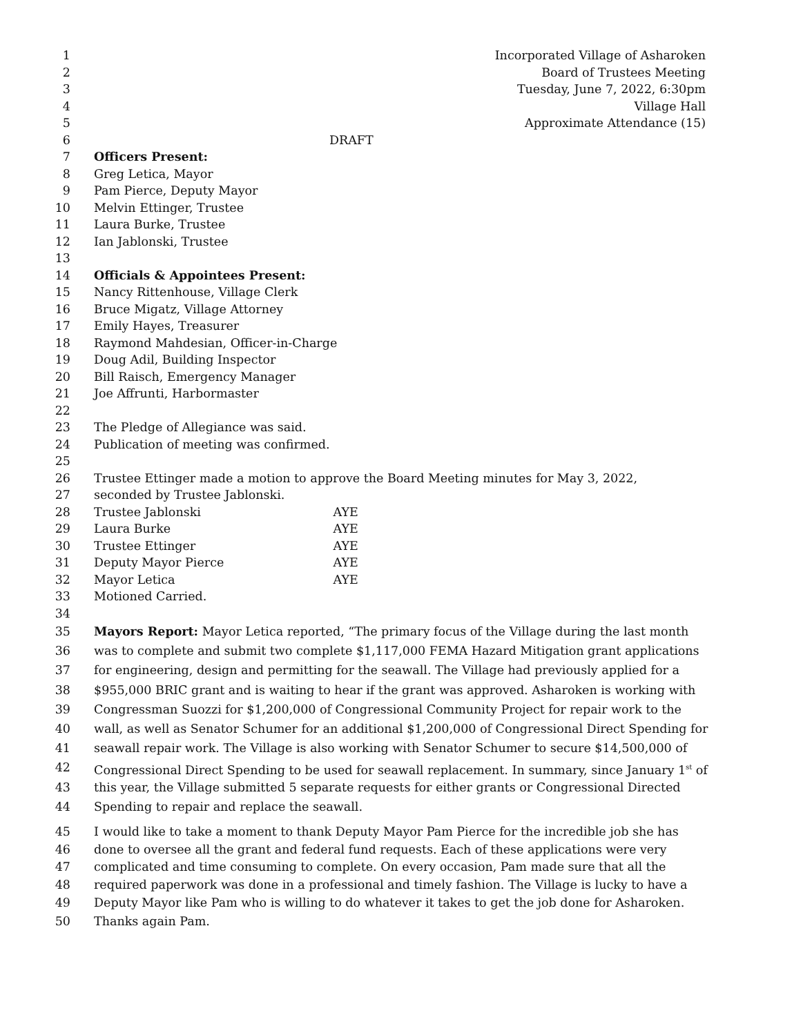1 Incorporated Village of Asharoken
2 Board of Trustees Meeting
3 Tuesday, June 7, 2022, 6:30pm
4 Village Hall
5 Approximate Attendance (15)
6 DRAFT
7 Officers Present:
8 Greg Letica, Mayor
9 Pam Pierce, Deputy Mayor
10 Melvin Ettinger, Trustee
11 Laura Burke, Trustee
12 Ian Jablonski, Trustee
13
14 Officials & Appointees Present:
15 Nancy Rittenhouse, Village Clerk
16 Bruce Migatz, Village Attorney
17 Emily Hayes, Treasurer
18 Raymond Mahdesian, Officer-in-Charge
19 Doug Adil, Building Inspector
20 Bill Raisch, Emergency Manager
21 Joe Affrunti, Harbormaster
22
23 The Pledge of Allegiance was said.
24 Publication of meeting was confirmed.
25
26 Trustee Ettinger made a motion to approve the Board Meeting minutes for May 3, 2022,
27 seconded by Trustee Jablonski.
28 Trustee Jablonski AYE
29 Laura Burke AYE
30 Trustee Ettinger AYE
31 Deputy Mayor Pierce AYE
32 Mayor Letica AYE
33 Motioned Carried.
34
35 Mayors Report: Mayor Letica reported, “The primary focus of the Village during the last month
36 was to complete and submit two complete $1,117,000 FEMA Hazard Mitigation grant applications
37 for engineering, design and permitting for the seawall. The Village had previously applied for a
38 $955,000 BRIC grant and is waiting to hear if the grant was approved. Asharoken is working with
39 Congressman Suozzi for $1,200,000 of Congressional Community Project for repair work to the
40 wall, as well as Senator Schumer for an additional $1,200,000 of Congressional Direct Spending for
41 seawall repair work. The Village is also working with Senator Schumer to secure $14,500,000 of
42 Congressional Direct Spending to be used for seawall replacement. In summary, since January 1<sup>st</sup> of
43 this year, the Village submitted 5 separate requests for either grants or Congressional Directed
44 Spending to repair and replace the seawall.
45 I would like to take a moment to thank Deputy Mayor Pam Pierce for the incredible job she has
46 done to oversee all the grant and federal fund requests. Each of these applications were very
47 complicated and time consuming to complete. On every occasion, Pam made sure that all the
48 required paperwork was done in a professional and timely fashion. The Village is lucky to have a
49 Deputy Mayor like Pam who is willing to do whatever it takes to get the job done for Asharoken.
50 Thanks again Pam.